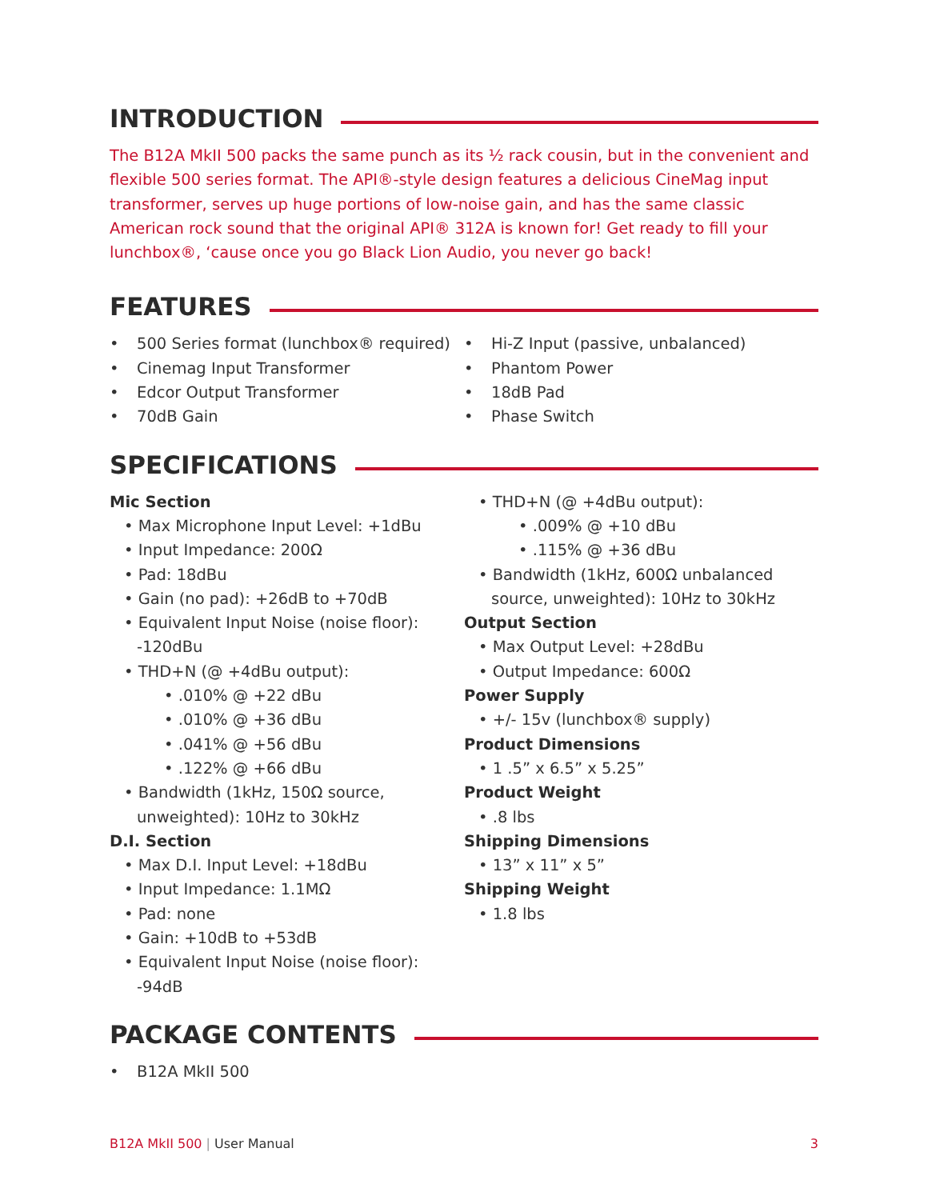INTRODUCTION
The B12A MkII 500 packs the same punch as its ½ rack cousin, but in the convenient and flexible 500 series format. The API®-style design features a delicious CineMag input transformer, serves up huge portions of low-noise gain, and has the same classic American rock sound that the original API® 312A is known for! Get ready to fill your lunchbox®, ‘cause once you go Black Lion Audio, you never go back!
FEATURES
500 Series format (lunchbox® required)
Cinemag Input Transformer
Edcor Output Transformer
70dB Gain
Hi-Z Input (passive, unbalanced)
Phantom Power
18dB Pad
Phase Switch
SPECIFICATIONS
Mic Section
• Max Microphone Input Level: +1dBu
• Input Impedance: 200Ω
• Pad: 18dBu
• Gain (no pad): +26dB to +70dB
• Equivalent Input Noise (noise floor): -120dBu
• THD+N (@ +4dBu output):
• .010% @ +22 dBu
• .010% @ +36 dBu
• .041% @ +56 dBu
• .122% @ +66 dBu
• Bandwidth (1kHz, 150Ω source, unweighted): 10Hz to 30kHz
D.I. Section
• Max D.I. Input Level: +18dBu
• Input Impedance: 1.1MΩ
• Pad: none
• Gain: +10dB to +53dB
• Equivalent Input Noise (noise floor): -94dB
• THD+N (@ +4dBu output):
• .009% @ +10 dBu
• .115% @ +36 dBu
• Bandwidth (1kHz, 600Ω unbalanced source, unweighted): 10Hz to 30kHz
Output Section
• Max Output Level: +28dBu
• Output Impedance: 600Ω
Power Supply
• +/- 15v (lunchbox® supply)
Product Dimensions
• 1 .5” x 6.5” x 5.25”
Product Weight
• .8 lbs
Shipping Dimensions
• 13” x 11” x 5”
Shipping Weight
• 1.8 lbs
PACKAGE CONTENTS
B12A MkII 500
B12A MkII 500 | User Manual 3